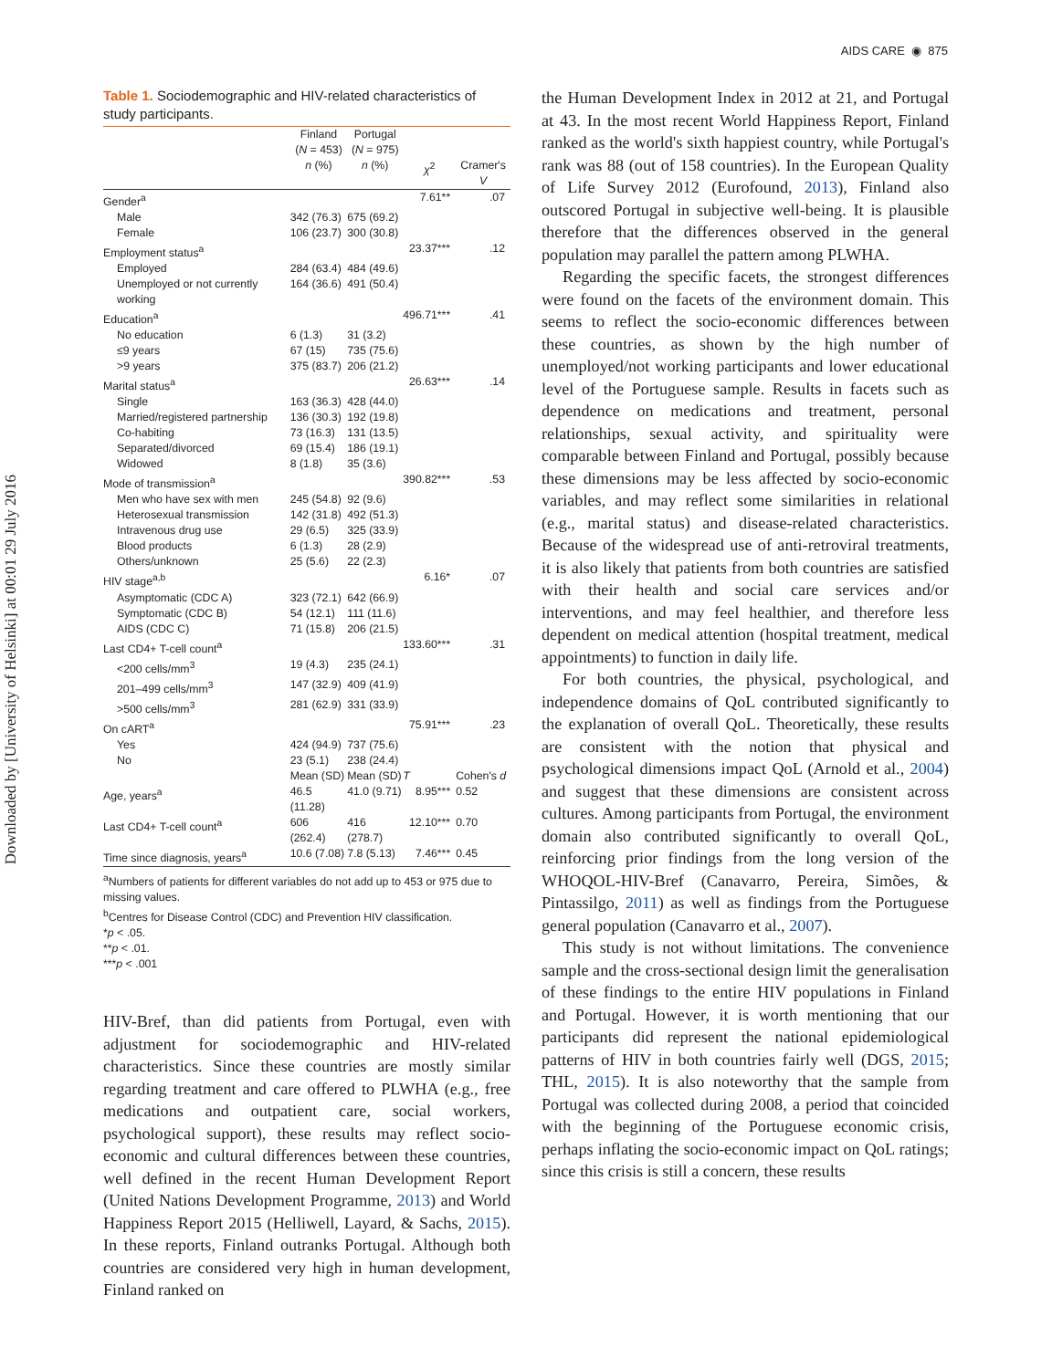Downloaded by [University of Helsinki] at 00:01 29 July 2016
AIDS CARE ◉ 875
Table 1. Sociodemographic and HIV-related characteristics of study participants.
| | Finland ( N = 453) | Portugal ( N = 975) | | |
| --- | --- | --- | --- | --- |
| | n (%) | n (%) | χ<sup>2</sup> | Cramer's V |
| Gender<sup>a</sup> | | | 7.61** | .07 |
| Male | 342 (76.3) | 675 (69.2) | | |
| Female | 106 (23.7) | 300 (30.8) | | |
| Employment status<sup>a</sup> | | | 23.37*** | .12 |
| Employed | 284 (63.4) | 484 (49.6) | | |
| Unemployed or not currently working | 164 (36.6) | 491 (50.4) | | |
| Education<sup>a</sup> | | | 496.71*** | .41 |
| No education | 6 (1.3) | 31 (3.2) | | |
| ≤9 years | 67 (15) | 735 (75.6) | | |
| >9 years | 375 (83.7) | 206 (21.2) | | |
| Marital status<sup>a</sup> | | | 26.63*** | .14 |
| Single | 163 (36.3) | 428 (44.0) | | |
| Married/registered partnership | 136 (30.3) | 192 (19.8) | | |
| Co-habiting | 73 (16.3) | 131 (13.5) | | |
| Separated/divorced | 69 (15.4) | 186 (19.1) | | |
| Widowed | 8 (1.8) | 35 (3.6) | | |
| Mode of transmission<sup>a</sup> | | | 390.82*** | .53 |
| Men who have sex with men | 245 (54.8) | 92 (9.6) | | |
| Heterosexual transmission | 142 (31.8) | 492 (51.3) | | |
| Intravenous drug use | 29 (6.5) | 325 (33.9) | | |
| Blood products | 6 (1.3) | 28 (2.9) | | |
| Others/unknown | 25 (5.6) | 22 (2.3) | | |
| HIV stage<sup>a,b</sup> | | | 6.16* | .07 |
| Asymptomatic (CDC A) | 323 (72.1) | 642 (66.9) | | |
| Symptomatic (CDC B) | 54 (12.1) | 111 (11.6) | | |
| AIDS (CDC C) | 71 (15.8) | 206 (21.5) | | |
| Last CD4+ T-cell count<sup>a</sup> | | | 133.60*** | .31 |
| <200 cells/mm<sup>3</sup> | 19 (4.3) | 235 (24.1) | | |
| 201–499 cells/mm<sup>3</sup> | 147 (32.9) | 409 (41.9) | | |
| >500 cells/mm<sup>3</sup> | 281 (62.9) | 331 (33.9) | | |
| On cART<sup>a</sup> | | | 75.91*** | .23 |
| Yes | 424 (94.9) | 737 (75.6) | | |
| No | 23 (5.1) | 238 (24.4) | | |
| | Mean (SD) | Mean (SD) | T | Cohen's d |
| Age, years<sup>a</sup> | 46.5 (11.28) | 41.0 (9.71) | 8.95*** | 0.52 |
| Last CD4+ T-cell count<sup>a</sup> | 606 (262.4) | 416 (278.7) | 12.10*** | 0.70 |
| Time since diagnosis, years<sup>a</sup> | 10.6 (7.08) | 7.8 (5.13) | 7.46*** | 0.45 |
<sup>a</sup> Numbers of patients for different variables do not add up to 453 or 975 due to missing values.
<sup>b</sup> Centres for Disease Control (CDC) and Prevention HIV classification.
*p < .05.
**p < .01.
***p < .001
HIV-Bref, than did patients from Portugal, even with adjustment for sociodemographic and HIV-related characteristics. Since these countries are mostly similar regarding treatment and care offered to PLWHA (e.g., free medications and outpatient care, social workers, psychological support), these results may reflect socio-economic and cultural differences between these countries, well defined in the recent Human Development Report (United Nations Development Programme, 2013) and World Happiness Report 2015 (Helliwell, Layard, & Sachs, 2015). In these reports, Finland outranks Portugal. Although both countries are considered very high in human development, Finland ranked on
the Human Development Index in 2012 at 21, and Portugal at 43. In the most recent World Happiness Report, Finland ranked as the world's sixth happiest country, while Portugal's rank was 88 (out of 158 countries). In the European Quality of Life Survey 2012 (Eurofound, 2013), Finland also outscored Portugal in subjective well-being. It is plausible therefore that the differences observed in the general population may parallel the pattern among PLWHA.
Regarding the specific facets, the strongest differences were found on the facets of the environment domain. This seems to reflect the socio-economic differences between these countries, as shown by the high number of unemployed/not working participants and lower educational level of the Portuguese sample. Results in facets such as dependence on medications and treatment, personal relationships, sexual activity, and spirituality were comparable between Finland and Portugal, possibly because these dimensions may be less affected by socio-economic variables, and may reflect some similarities in relational (e.g., marital status) and disease-related characteristics. Because of the widespread use of anti-retroviral treatments, it is also likely that patients from both countries are satisfied with their health and social care services and/or interventions, and may feel healthier, and therefore less dependent on medical attention (hospital treatment, medical appointments) to function in daily life.
For both countries, the physical, psychological, and independence domains of QoL contributed significantly to the explanation of overall QoL. Theoretically, these results are consistent with the notion that physical and psychological dimensions impact QoL (Arnold et al., 2004) and suggest that these dimensions are consistent across cultures. Among participants from Portugal, the environment domain also contributed significantly to overall QoL, reinforcing prior findings from the long version of the WHOQOL-HIV-Bref (Canavarro, Pereira, Simões, & Pintassilgo, 2011) as well as findings from the Portuguese general population (Canavarro et al., 2007).
This study is not without limitations. The convenience sample and the cross-sectional design limit the generalisation of these findings to the entire HIV populations in Finland and Portugal. However, it is worth mentioning that our participants did represent the national epidemiological patterns of HIV in both countries fairly well (DGS, 2015; THL, 2015). It is also noteworthy that the sample from Portugal was collected during 2008, a period that coincided with the beginning of the Portuguese economic crisis, perhaps inflating the socio-economic impact on QoL ratings; since this crisis is still a concern, these results